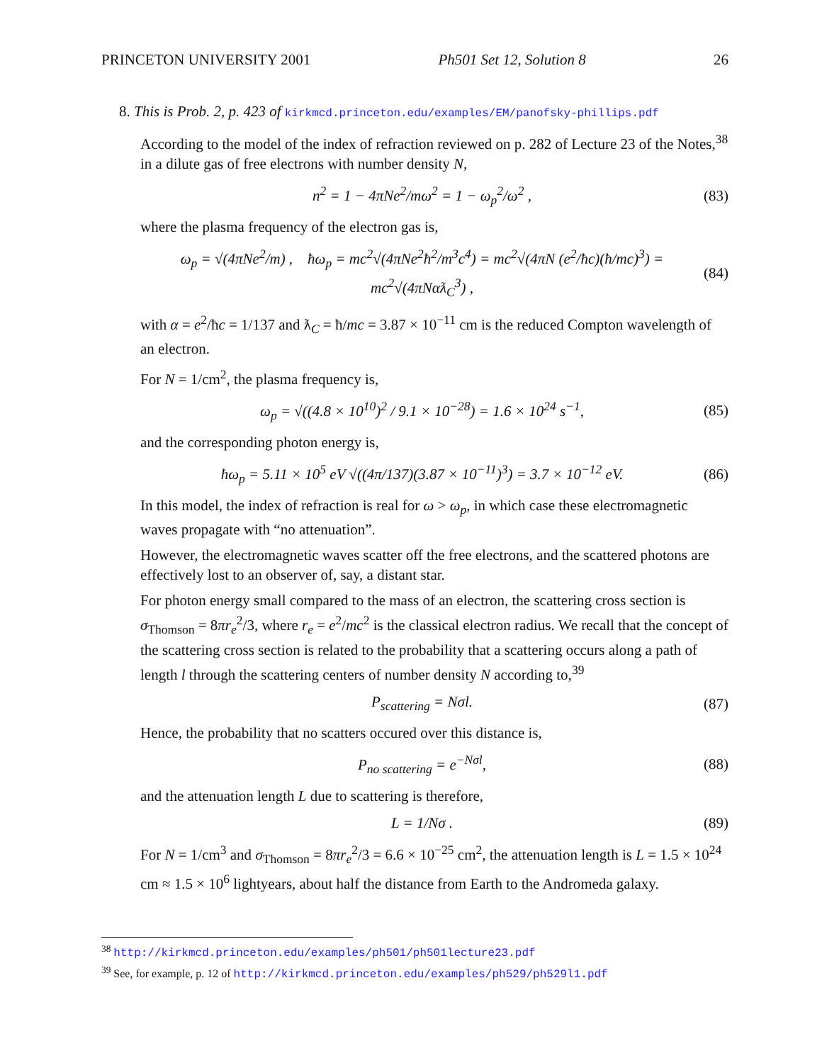PRINCETON UNIVERSITY 2001 Ph501 Set 12, Solution 8 26
8. This is Prob. 2, p. 423 of kirkmcd.princeton.edu/examples/EM/panofsky-phillips.pdf
According to the model of the index of refraction reviewed on p. 282 of Lecture 23 of the Notes,<sup>38</sup> in a dilute gas of free electrons with number density N,
n<sup>2</sup> = 1 − 4πNe<sup>2</sup>/mω<sup>2</sup> = 1 − ω<sub>p</sub><sup>2</sup>/ω<sup>2</sup> , (83)
where the plasma frequency of the electron gas is,
ω<sub>p</sub> = √(4πNe<sup>2</sup>/m) , ħω<sub>p</sub> = mc<sup>2</sup>√(4πNe<sup>2</sup>ħ<sup>2</sup>/m<sup>3</sup>c<sup>4</sup>) = mc<sup>2</sup>√(4πN (e<sup>2</sup>/ħc)(ħ/mc)<sup>3</sup>) = mc<sup>2</sup>√(4πNαƛ<sub>C</sub><sup>3</sup>) , (84)
with α = e<sup>2</sup>/ħc = 1/137 and ƛ<sub>C</sub> = ħ/mc = 3.87 × 10<sup>−11</sup> cm is the reduced Compton wavelength of an electron.
For N = 1/cm<sup>2</sup>, the plasma frequency is,
ω<sub>p</sub> = √((4.8 × 10<sup>10</sup>)<sup>2</sup> / 9.1 × 10<sup>−28</sup>) = 1.6 × 10<sup>24</sup> s<sup>−1</sup>, (85)
and the corresponding photon energy is,
ħω<sub>p</sub> = 5.11 × 10<sup>5</sup> eV √((4π/137)(3.87 × 10<sup>−11</sup>)<sup>3</sup>) = 3.7 × 10<sup>−12</sup> eV. (86)
In this model, the index of refraction is real for ω > ω<sub>p</sub>, in which case these electromagnetic waves propagate with “no attenuation”.
However, the electromagnetic waves scatter off the free electrons, and the scattered photons are effectively lost to an observer of, say, a distant star.
For photon energy small compared to the mass of an electron, the scattering cross section is σ<sub>Thomson</sub> = 8πr<sub>e</sub><sup>2</sup>/3, where r<sub>e</sub> = e<sup>2</sup>/mc<sup>2</sup> is the classical electron radius. We recall that the concept of the scattering cross section is related to the probability that a scattering occurs along a path of length l through the scattering centers of number density N according to,<sup>39</sup>
P<sub>scattering</sub> = Nσl. (87)
Hence, the probability that no scatters occured over this distance is,
P<sub>no scattering</sub> = e<sup>−Nσl</sup>, (88)
and the attenuation length L due to scattering is therefore,
L = 1/Nσ . (89)
For N = 1/cm<sup>3</sup> and σ<sub>Thomson</sub> = 8πr<sub>e</sub><sup>2</sup>/3 = 6.6 × 10<sup>−25</sup> cm<sup>2</sup>, the attenuation length is L = 1.5 × 10<sup>24</sup> cm ≈ 1.5 × 10<sup>6</sup> lightyears, about half the distance from Earth to the Andromeda galaxy.
<sup>38</sup> http://kirkmcd.princeton.edu/examples/ph501/ph501lecture23.pdf
<sup>39</sup> See, for example, p. 12 of http://kirkmcd.princeton.edu/examples/ph529/ph529l1.pdf